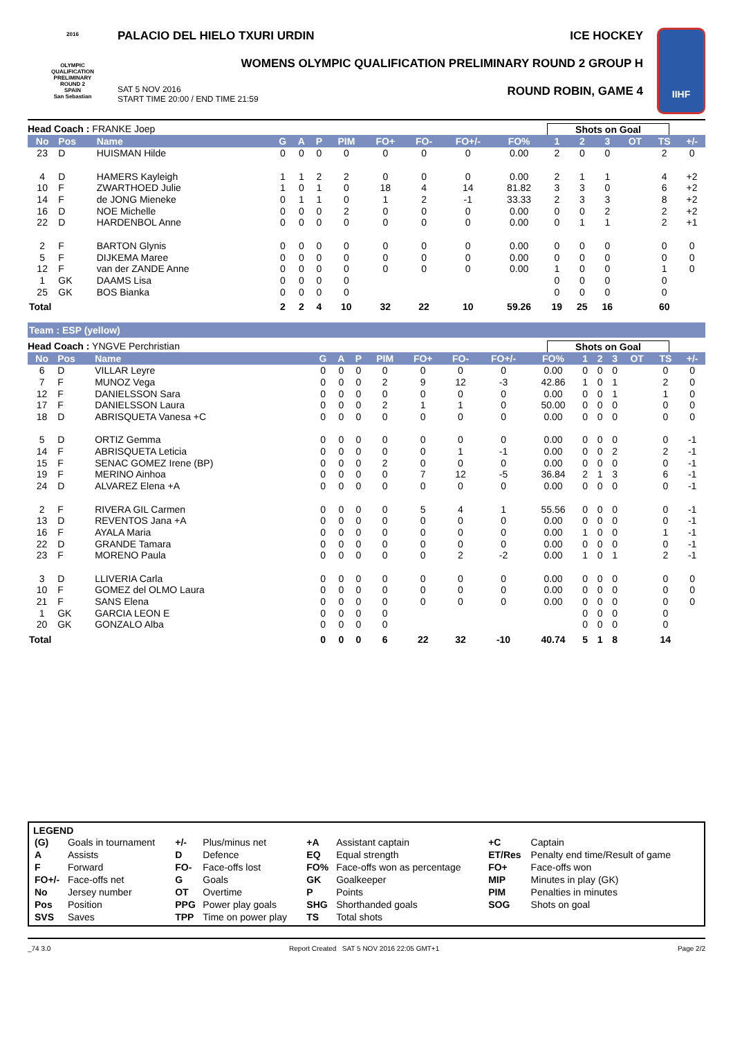2016
OLYMPIC
QUALIFICATION
PRELIMINARY
ROUND 2
SPAIN
San Sebastian
PALACIO DEL HIELO TXURI URDIN ICE HOCKEY
WOMENS OLYMPIC QUALIFICATION PRELIMINARY ROUND 2 GROUP H
SAT 5 NOV 2016
START TIME 20:00 / END TIME 21:59 ROUND ROBIN, GAME 4
IIHF
Head Coach : FRANKE Joep Shots on Goal
| No | Pos | Name | G | A | P | PIM | FO+ | FO- | FO+/- | FO% | 1 | 2 | 3 | OT | TS | +/- |
| --- | --- | --- | --- | --- | --- | --- | --- | --- | --- | --- | --- | --- | --- | --- | --- | --- |
| 23 | D | HUISMAN Hilde | 0 | 0 | 0 | 0 | 0 | 0 | 0 | 0.00 | 2 | 0 | 0 | | 2 | 0 |
| 4 | D | HAMERS Kayleigh | 1 | 1 | 2 | 2 | 0 | 0 | 0 | 0.00 | 2 | 1 | 1 | | 4 | +2 |
| 10 | F | ZWARTHOED Julie | 1 | 0 | 1 | 0 | 18 | 4 | 14 | 81.82 | 3 | 3 | 0 | | 6 | +2 |
| 14 | F | de JONG Mieneke | 0 | 1 | 1 | 0 | 1 | 2 | -1 | 33.33 | 2 | 3 | 3 | | 8 | +2 |
| 16 | D | NOE Michelle | 0 | 0 | 0 | 2 | 0 | 0 | 0 | 0.00 | 0 | 0 | 2 | | 2 | +2 |
| 22 | D | HARDENBOL Anne | 0 | 0 | 0 | 0 | 0 | 0 | 0 | 0.00 | 0 | 1 | 1 | | 2 | +1 |
| 2 | F | BARTON Glynis | 0 | 0 | 0 | 0 | 0 | 0 | 0 | 0.00 | 0 | 0 | 0 | | 0 | 0 |
| 5 | F | DIJKEMA Maree | 0 | 0 | 0 | 0 | 0 | 0 | 0 | 0.00 | 0 | 0 | 0 | | 0 | 0 |
| 12 | F | van der ZANDE Anne | 0 | 0 | 0 | 0 | 0 | 0 | 0 | 0.00 | 1 | 0 | 0 | | 1 | 0 |
| 1 | GK | DAAMS Lisa | 0 | 0 | 0 | 0 | | | | | 0 | 0 | 0 | | 0 | |
| 25 | GK | BOS Bianka | 0 | 0 | 0 | 0 | | | | | 0 | 0 | 0 | | 0 | |
| Total | | | 2 | 2 | 4 | 10 | 32 | 22 | 10 | 59.26 | 19 | 25 | 16 | | 60 | |
Team : ESP (yellow)
Head Coach : YNGVE Perchristian Shots on Goal
| No | Pos | Name | G | A | P | PIM | FO+ | FO- | FO+/- | FO% | 1 | 2 | 3 | OT | TS | +/- |
| --- | --- | --- | --- | --- | --- | --- | --- | --- | --- | --- | --- | --- | --- | --- | --- | --- |
| 6 | D | VILLAR Leyre | 0 | 0 | 0 | 0 | 0 | 0 | 0 | 0.00 | 0 | 0 | 0 | | 0 | 0 |
| 7 | F | MUNOZ Vega | 0 | 0 | 0 | 2 | 9 | 12 | -3 | 42.86 | 1 | 0 | 1 | | 2 | 0 |
| 12 | F | DANIELSSON Sara | 0 | 0 | 0 | 0 | 0 | 0 | 0 | 0.00 | 0 | 0 | 1 | | 1 | 0 |
| 17 | F | DANIELSSON Laura | 0 | 0 | 0 | 2 | 1 | 1 | 0 | 50.00 | 0 | 0 | 0 | | 0 | 0 |
| 18 | D | ABRISQUETA Vanesa +C | 0 | 0 | 0 | 0 | 0 | 0 | 0 | 0.00 | 0 | 0 | 0 | | 0 | 0 |
| 5 | D | ORTIZ Gemma | 0 | 0 | 0 | 0 | 0 | 0 | 0 | 0.00 | 0 | 0 | 0 | | 0 | -1 |
| 14 | F | ABRISQUETA Leticia | 0 | 0 | 0 | 0 | 0 | 1 | -1 | 0.00 | 0 | 0 | 2 | | 2 | -1 |
| 15 | F | SENAC GOMEZ Irene (BP) | 0 | 0 | 0 | 2 | 0 | 0 | 0 | 0.00 | 0 | 0 | 0 | | 0 | -1 |
| 19 | F | MERINO Ainhoa | 0 | 0 | 0 | 0 | 7 | 12 | -5 | 36.84 | 2 | 1 | 3 | | 6 | -1 |
| 24 | D | ALVAREZ Elena +A | 0 | 0 | 0 | 0 | 0 | 0 | 0 | 0.00 | 0 | 0 | 0 | | 0 | -1 |
| 2 | F | RIVERA GIL Carmen | 0 | 0 | 0 | 0 | 5 | 4 | 1 | 55.56 | 0 | 0 | 0 | | 0 | -1 |
| 13 | D | REVENTOS Jana +A | 0 | 0 | 0 | 0 | 0 | 0 | 0 | 0.00 | 0 | 0 | 0 | | 0 | -1 |
| 16 | F | AYALA Maria | 0 | 0 | 0 | 0 | 0 | 0 | 0 | 0.00 | 1 | 0 | 0 | | 1 | -1 |
| 22 | D | GRANDE Tamara | 0 | 0 | 0 | 0 | 0 | 0 | 0 | 0.00 | 0 | 0 | 0 | | 0 | -1 |
| 23 | F | MORENO Paula | 0 | 0 | 0 | 0 | 0 | 2 | -2 | 0.00 | 1 | 0 | 1 | | 2 | -1 |
| 3 | D | LLIVERIA Carla | 0 | 0 | 0 | 0 | 0 | 0 | 0 | 0.00 | 0 | 0 | 0 | | 0 | 0 |
| 10 | F | GOMEZ del OLMO Laura | 0 | 0 | 0 | 0 | 0 | 0 | 0 | 0.00 | 0 | 0 | 0 | | 0 | 0 |
| 21 | F | SANS Elena | 0 | 0 | 0 | 0 | 0 | 0 | 0 | 0.00 | 0 | 0 | 0 | | 0 | 0 |
| 1 | GK | GARCIA LEON E | 0 | 0 | 0 | 0 | | | | | 0 | 0 | 0 | | 0 | |
| 20 | GK | GONZALO Alba | 0 | 0 | 0 | 0 | | | | | 0 | 0 | 0 | | 0 | |
| Total | | | 0 | 0 | 0 | 6 | 22 | 32 | -10 | 40.74 | 5 | 1 | 8 | | 14 | |
LEGEND
| (G) | Goals in tournament | +/- | Plus/minus net | +A | Assistant captain | +C | Captain |
| A | Assists | D | Defence | EQ | Equal strength | ET/Res | Penalty end time/Result of game |
| F | Forward | FO- | Face-offs lost | FO% | Face-offs won as percentage | FO+ | Face-offs won |
| FO+/- | Face-offs net | G | Goals | GK | Goalkeeper | MIP | Minutes in play (GK) |
| No | Jersey number | OT | Overtime | P | Points | PIM | Penalties in minutes |
| Pos | Position | PPG | Power play goals | SHG | Shorthanded goals | SOG | Shots on goal |
| SVS | Saves | TPP | Time on power play | TS | Total shots | | |
_74 3.0 Report Created SAT 5 NOV 2016 22:05 GMT+1 Page 2/2